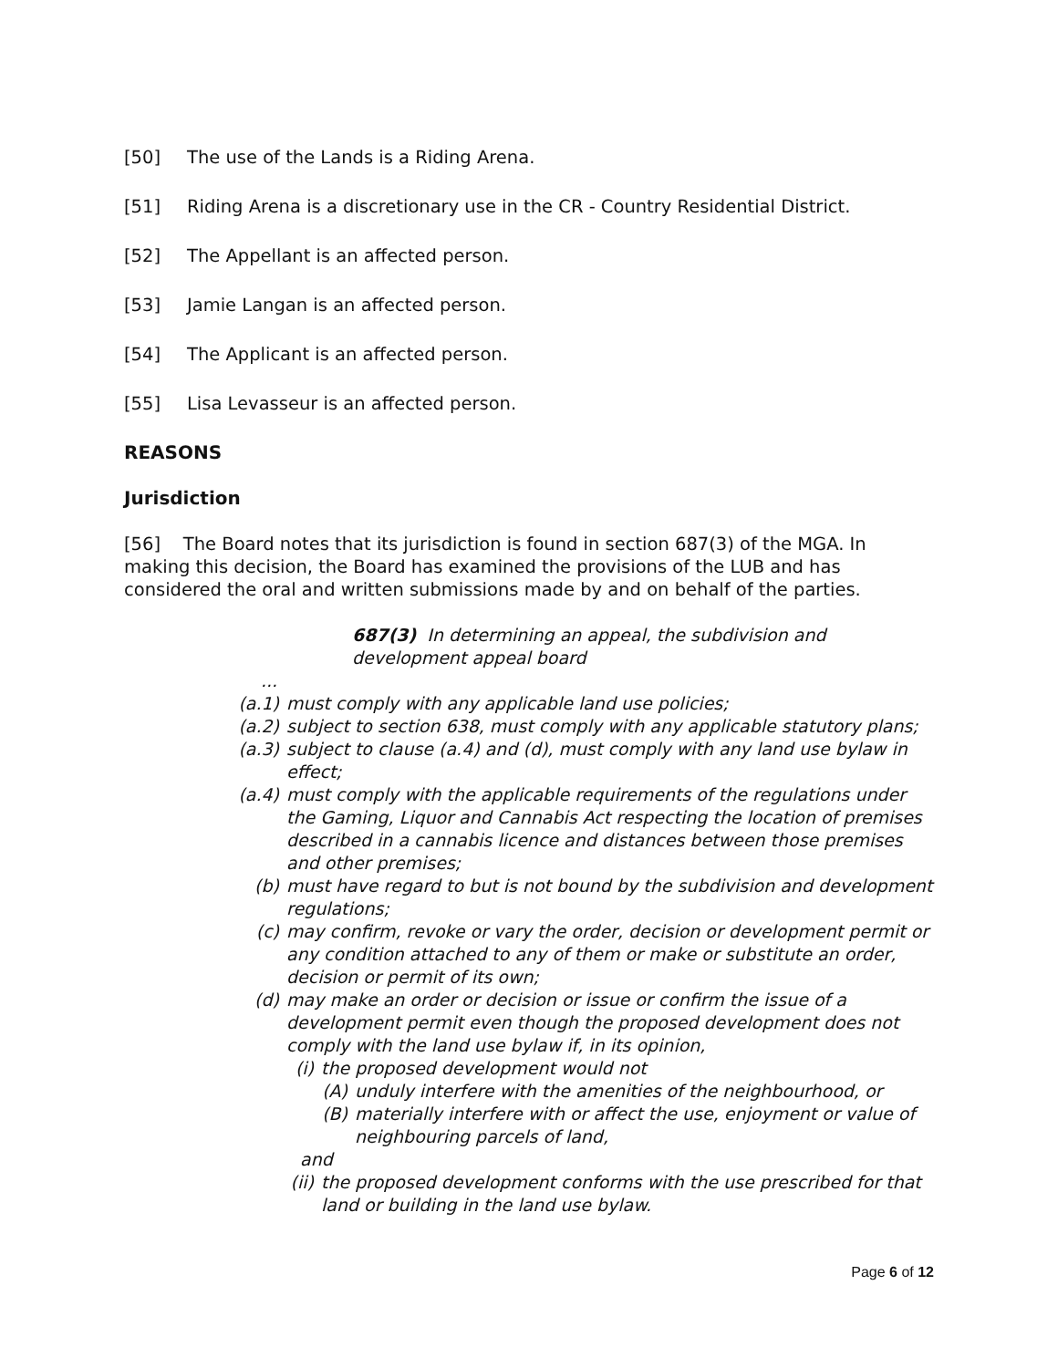[50] The use of the Lands is a Riding Arena.
[51] Riding Arena is a discretionary use in the CR - Country Residential District.
[52] The Appellant is an affected person.
[53] Jamie Langan is an affected person.
[54] The Applicant is an affected person.
[55] Lisa Levasseur is an affected person.
REASONS
Jurisdiction
[56] The Board notes that its jurisdiction is found in section 687(3) of the MGA. In making this decision, the Board has examined the provisions of the LUB and has considered the oral and written submissions made by and on behalf of the parties.
687(3) In determining an appeal, the subdivision and development appeal board
...
(a.1) must comply with any applicable land use policies;
(a.2) subject to section 638, must comply with any applicable statutory plans;
(a.3) subject to clause (a.4) and (d), must comply with any land use bylaw in effect;
(a.4) must comply with the applicable requirements of the regulations under the Gaming, Liquor and Cannabis Act respecting the location of premises described in a cannabis licence and distances between those premises and other premises;
(b) must have regard to but is not bound by the subdivision and development regulations;
(c) may confirm, revoke or vary the order, decision or development permit or any condition attached to any of them or make or substitute an order, decision or permit of its own;
(d) may make an order or decision or issue or confirm the issue of a development permit even though the proposed development does not comply with the land use bylaw if, in its opinion,
(i) the proposed development would not
(A) unduly interfere with the amenities of the neighbourhood, or
(B) materially interfere with or affect the use, enjoyment or value of neighbouring parcels of land,
and
(ii) the proposed development conforms with the use prescribed for that land or building in the land use bylaw.
Page 6 of 12